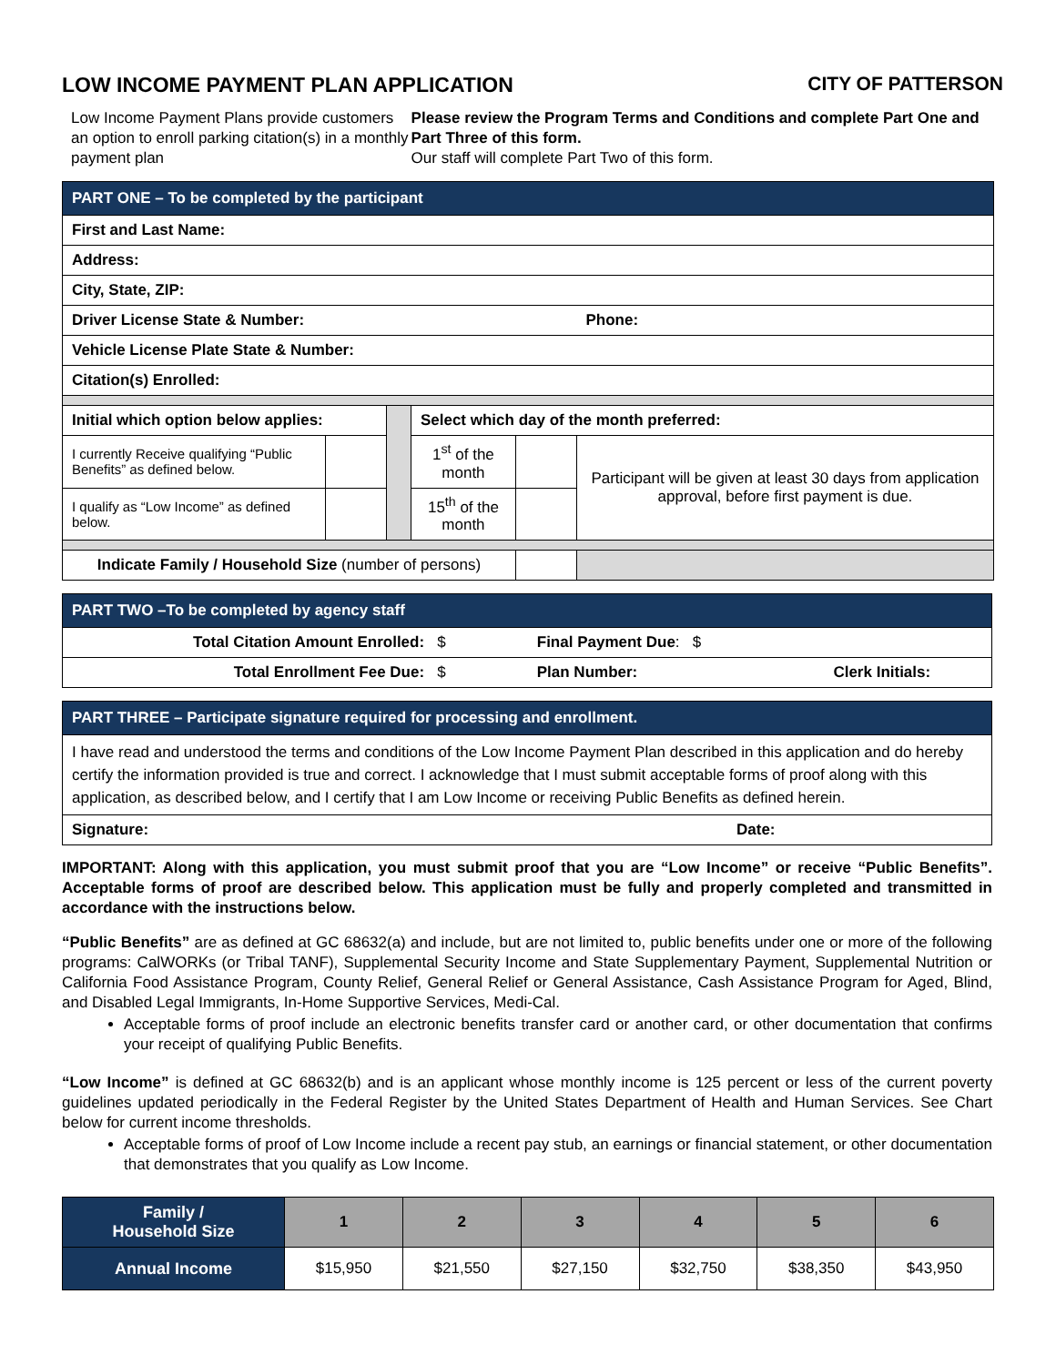LOW INCOME PAYMENT PLAN APPLICATION CITY OF PATTERSON
Low Income Payment Plans provide customers an option to enroll parking citation(s) in a monthly payment plan
Please review the Program Terms and Conditions and complete Part One and Part Three of this form.
Our staff will complete Part Two of this form.
| PART ONE – To be completed by the participant | | | | | |
| First and Last Name: | | | | | |
| Address: | | | | | |
| City, State, ZIP: | | | | | |
| Driver License State & Number: | | | | | Phone: |
| Vehicle License Plate State & Number: | | | | | |
| Citation(s) Enrolled: | | | | | |
| Initial which option below applies: | | | Select which day of the month preferred: | | |
| I currently Receive qualifying “Public Benefits” as defined below. | | | 1<sup>st</sup> of the month | | Participant will be given at least 30 days from application approval, before first payment is due. |
| I qualify as “Low Income” as defined below. | | | 15<sup>th</sup> of the month | | |
| Indicate Family / Household Size (number of persons) | | | | | |
| PART TWO –To be completed by agency staff | | |
| Total Citation Amount Enrolled: $ | Final Payment Due : $ | |
| Total Enrollment Fee Due: $ | Plan Number: | Clerk Initials: |
| PART THREE – Participate signature required for processing and enrollment. | |
| I have read and understood the terms and conditions of the Low Income Payment Plan described in this application and do hereby certify the information provided is true and correct. I acknowledge that I must submit acceptable forms of proof along with this application, as described below, and I certify that I am Low Income or receiving Public Benefits as defined herein. | |
| Signature: | Date: |
IMPORTANT: Along with this application, you must submit proof that you are “Low Income” or receive “Public Benefits”. Acceptable forms of proof are described below. This application must be fully and properly completed and transmitted in accordance with the instructions below.
“Public Benefits” are as defined at GC 68632(a) and include, but are not limited to, public benefits under one or more of the following programs: CalWORKs (or Tribal TANF), Supplemental Security Income and State Supplementary Payment, Supplemental Nutrition or California Food Assistance Program, County Relief, General Relief or General Assistance, Cash Assistance Program for Aged, Blind, and Disabled Legal Immigrants, In-Home Supportive Services, Medi-Cal.
Acceptable forms of proof include an electronic benefits transfer card or another card, or other documentation that confirms your receipt of qualifying Public Benefits.
“Low Income” is defined at GC 68632(b) and is an applicant whose monthly income is 125 percent or less of the current poverty guidelines updated periodically in the Federal Register by the United States Department of Health and Human Services. See Chart below for current income thresholds.
Acceptable forms of proof of Low Income include a recent pay stub, an earnings or financial statement, or other documentation that demonstrates that you qualify as Low Income.
| Family / Household Size | 1 | 2 | 3 | 4 | 5 | 6 |
| Annual Income | $15,950 | $21,550 | $27,150 | $32,750 | $38,350 | $43,950 |